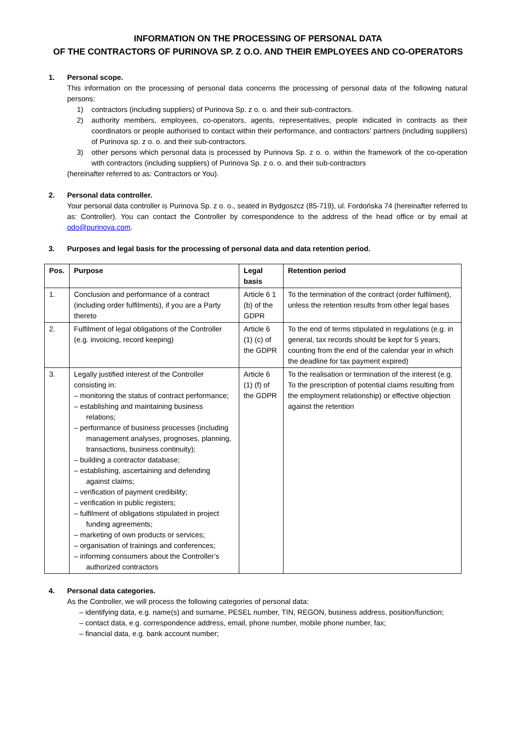INFORMATION ON THE PROCESSING OF PERSONAL DATA
OF THE CONTRACTORS OF PURINOVA SP. Z O.O. AND THEIR EMPLOYEES AND CO-OPERATORS
1. Personal scope.
This information on the processing of personal data concerns the processing of personal data of the following natural persons:
1) contractors (including suppliers) of Purinova Sp. z o. o. and their sub-contractors.
2) authority members, employees, co-operators, agents, representatives, people indicated in contracts as their coordinators or people authorised to contact within their performance, and contractors' partners (including suppliers) of Purinova sp. z o. o. and their sub-contractors.
3) other persons which personal data is processed by Purinova Sp. z o. o. within the framework of the co-operation with contractors (including suppliers) of Purinova Sp. z o. o. and their sub-contractors
(hereinafter referred to as: Contractors or You).
2. Personal data controller.
Your personal data controller is Purinova Sp. z o. o., seated in Bydgoszcz (85-719), ul. Fordońska 74 (hereinafter referred to as: Controller). You can contact the Controller by correspondence to the address of the head office or by email at odo@purinova.com.
3. Purposes and legal basis for the processing of personal data and data retention period.
| Pos. | Purpose | Legal basis | Retention period |
| --- | --- | --- | --- |
| 1. | Conclusion and performance of a contract (including order fulfilments), if you are a Party thereto | Article 6 1 (b) of the GDPR | To the termination of the contract (order fulfilment), unless the retention results from other legal bases |
| 2. | Fulfilment of legal obligations of the Controller (e.g. invoicing, record keeping) | Article 6 (1) (c) of the GDPR | To the end of terms stipulated in regulations (e.g. in general, tax records should be kept for 5 years, counting from the end of the calendar year in which the deadline for tax payment expired) |
| 3. | Legally justified interest of the Controller consisting in: – monitoring the status of contract performance; – establishing and maintaining business relations; – performance of business processes (including management analyses, prognoses, planning, transactions, business continuity); – building a contractor database; – establishing, ascertaining and defending against claims; – verification of payment credibility; – verification in public registers; – fulfilment of obligations stipulated in project funding agreements; – marketing of own products or services; – organisation of trainings and conferences; – informing consumers about the Controller’s authorized contractors | Article 6 (1) (f) of the GDPR | To the realisation or termination of the interest (e.g. To the prescription of potential claims resulting from the employment relationship) or effective objection against the retention |
4. Personal data categories.
As the Controller, we will process the following categories of personal data:
– identifying data, e.g. name(s) and surname, PESEL number, TIN, REGON, business address, position/function;
– contact data, e.g. correspondence address, email, phone number, mobile phone number, fax;
– financial data, e.g. bank account number;